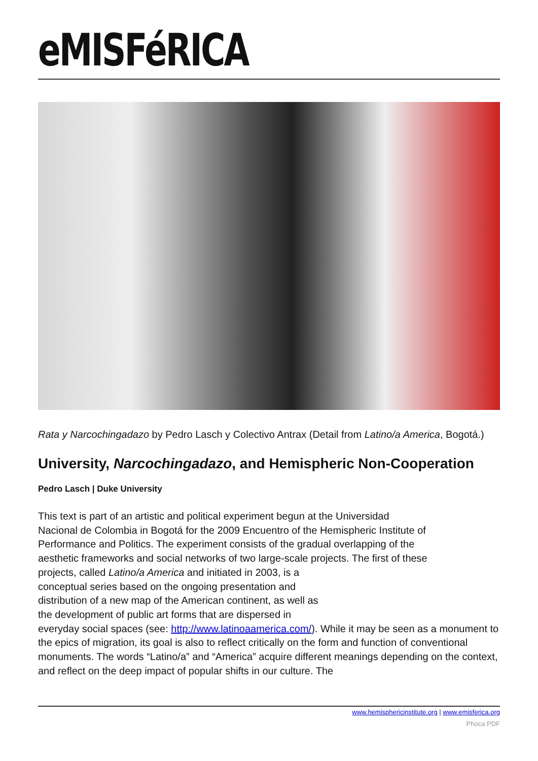eMISFéRICA
Rata y Narcochingadazo by Pedro Lasch y Colectivo Antrax (Detail from Latino/a America, Bogotá.)
University, Narcochingadazo, and Hemispheric Non-Cooperation
Pedro Lasch | Duke University
This text is part of an artistic and political experiment begun at the Universidad
Nacional de Colombia in Bogotá for the 2009 Encuentro of the Hemispheric Institute of
Performance and Politics. The experiment consists of the gradual overlapping of the
aesthetic frameworks and social networks of two large-scale projects. The first of these
projects, called Latino/a America and initiated in 2003, is a
conceptual series based on the ongoing presentation and
distribution of a new map of the American continent, as well as
the development of public art forms that are dispersed in
everyday social spaces (see: http://www.latinoaamerica.com/). While it may be seen as a monument to the epics of migration, its goal is also to reflect critically on the form and function of conventional monuments. The words “Latino/a” and “America” acquire different meanings depending on the context, and reflect on the deep impact of popular shifts in our culture. The
www.hemisphericinstitute.org | www.emisferica.org
Phoca PDF